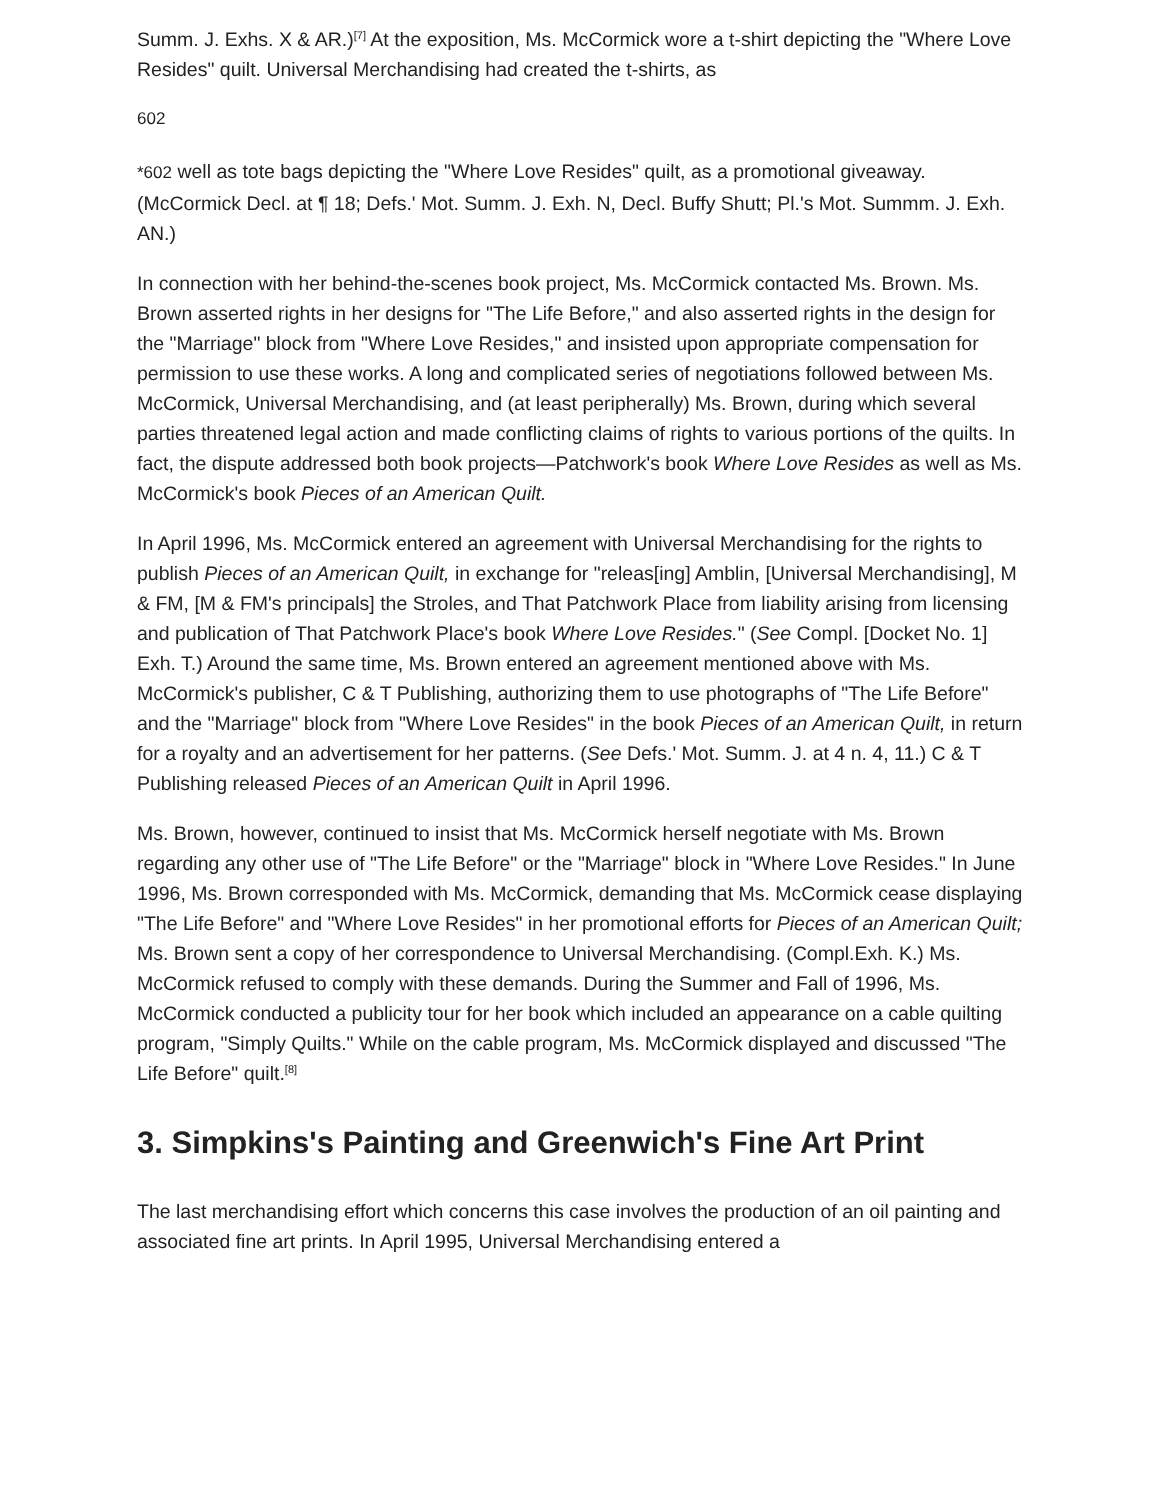Summ. J. Exhs. X & AR.)<sup>[7]</sup> At the exposition, Ms. McCormick wore a t-shirt depicting the "Where Love Resides" quilt. Universal Merchandising had created the t-shirts, as
602
*602 well as tote bags depicting the "Where Love Resides" quilt, as a promotional giveaway. (McCormick Decl. at ¶ 18; Defs.' Mot. Summ. J. Exh. N, Decl. Buffy Shutt; Pl.'s Mot. Summm. J. Exh. AN.)
In connection with her behind-the-scenes book project, Ms. McCormick contacted Ms. Brown. Ms. Brown asserted rights in her designs for "The Life Before," and also asserted rights in the design for the "Marriage" block from "Where Love Resides," and insisted upon appropriate compensation for permission to use these works. A long and complicated series of negotiations followed between Ms. McCormick, Universal Merchandising, and (at least peripherally) Ms. Brown, during which several parties threatened legal action and made conflicting claims of rights to various portions of the quilts. In fact, the dispute addressed both book projects—Patchwork's book Where Love Resides as well as Ms. McCormick's book Pieces of an American Quilt.
In April 1996, Ms. McCormick entered an agreement with Universal Merchandising for the rights to publish Pieces of an American Quilt, in exchange for "releas[ing] Amblin, [Universal Merchandising], M & FM, [M & FM's principals] the Stroles, and That Patchwork Place from liability arising from licensing and publication of That Patchwork Place's book Where Love Resides." (See Compl. [Docket No. 1] Exh. T.) Around the same time, Ms. Brown entered an agreement mentioned above with Ms. McCormick's publisher, C & T Publishing, authorizing them to use photographs of "The Life Before" and the "Marriage" block from "Where Love Resides" in the book Pieces of an American Quilt, in return for a royalty and an advertisement for her patterns. (See Defs.' Mot. Summ. J. at 4 n. 4, 11.) C & T Publishing released Pieces of an American Quilt in April 1996.
Ms. Brown, however, continued to insist that Ms. McCormick herself negotiate with Ms. Brown regarding any other use of "The Life Before" or the "Marriage" block in "Where Love Resides." In June 1996, Ms. Brown corresponded with Ms. McCormick, demanding that Ms. McCormick cease displaying "The Life Before" and "Where Love Resides" in her promotional efforts for Pieces of an American Quilt; Ms. Brown sent a copy of her correspondence to Universal Merchandising. (Compl.Exh. K.) Ms. McCormick refused to comply with these demands. During the Summer and Fall of 1996, Ms. McCormick conducted a publicity tour for her book which included an appearance on a cable quilting program, "Simply Quilts." While on the cable program, Ms. McCormick displayed and discussed "The Life Before" quilt.<sup>[8]</sup>
3. Simpkins's Painting and Greenwich's Fine Art Print
The last merchandising effort which concerns this case involves the production of an oil painting and associated fine art prints. In April 1995, Universal Merchandising entered a